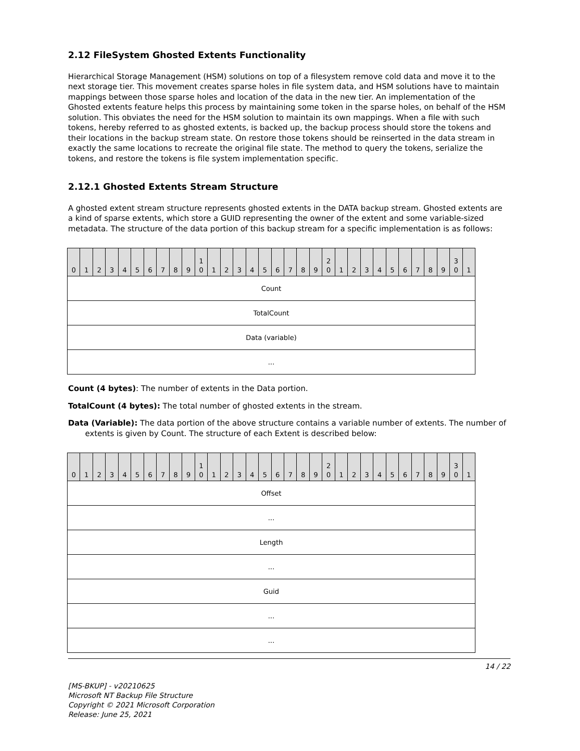2.12 FileSystem Ghosted Extents Functionality
Hierarchical Storage Management (HSM) solutions on top of a filesystem remove cold data and move it to the next storage tier. This movement creates sparse holes in file system data, and HSM solutions have to maintain mappings between those sparse holes and location of the data in the new tier. An implementation of the Ghosted extents feature helps this process by maintaining some token in the sparse holes, on behalf of the HSM solution. This obviates the need for the HSM solution to maintain its own mappings. When a file with such tokens, hereby referred to as ghosted extents, is backed up, the backup process should store the tokens and their locations in the backup stream state. On restore those tokens should be reinserted in the data stream in exactly the same locations to recreate the original file state. The method to query the tokens, serialize the tokens, and restore the tokens is file system implementation specific.
2.12.1 Ghosted Extents Stream Structure
A ghosted extent stream structure represents ghosted extents in the DATA backup stream. Ghosted extents are a kind of sparse extents, which store a GUID representing the owner of the extent and some variable-sized metadata. The structure of the data portion of this backup stream for a specific implementation is as follows:
| 0 | 1 | 2 | 3 | 4 | 5 | 6 | 7 | 8 | 9 | 1 0 | 1 | 2 | 3 | 4 | 5 | 6 | 7 | 8 | 9 | 2 0 | 1 | 2 | 3 | 4 | 5 | 6 | 7 | 8 | 9 | 3 0 | 1 |
| --- | --- | --- | --- | --- | --- | --- | --- | --- | --- | --- | --- | --- | --- | --- | --- | --- | --- | --- | --- | --- | --- | --- | --- | --- | --- | --- | --- | --- | --- | --- | --- |
| Count | | | | | | | | | | | | | | | | | | | | | | | | | | | | | | | |
| TotalCount | | | | | | | | | | | | | | | | | | | | | | | | | | | | | | | |
| Data (variable) | | | | | | | | | | | | | | | | | | | | | | | | | | | | | | | |
| ... | | | | | | | | | | | | | | | | | | | | | | | | | | | | | | | |
Count (4 bytes): The number of extents in the Data portion.
TotalCount (4 bytes): The total number of ghosted extents in the stream.
Data (Variable): The data portion of the above structure contains a variable number of extents. The number of extents is given by Count. The structure of each Extent is described below:
| 0 | 1 | 2 | 3 | 4 | 5 | 6 | 7 | 8 | 9 | 1 0 | 1 | 2 | 3 | 4 | 5 | 6 | 7 | 8 | 9 | 2 0 | 1 | 2 | 3 | 4 | 5 | 6 | 7 | 8 | 9 | 3 0 | 1 |
| --- | --- | --- | --- | --- | --- | --- | --- | --- | --- | --- | --- | --- | --- | --- | --- | --- | --- | --- | --- | --- | --- | --- | --- | --- | --- | --- | --- | --- | --- | --- | --- |
| Offset | | | | | | | | | | | | | | | | | | | | | | | | | | | | | | | |
| ... | | | | | | | | | | | | | | | | | | | | | | | | | | | | | | | |
| Length | | | | | | | | | | | | | | | | | | | | | | | | | | | | | | | |
| ... | | | | | | | | | | | | | | | | | | | | | | | | | | | | | | | |
| Guid | | | | | | | | | | | | | | | | | | | | | | | | | | | | | | | |
| ... | | | | | | | | | | | | | | | | | | | | | | | | | | | | | | | |
| ... | | | | | | | | | | | | | | | | | | | | | | | | | | | | | | | |
14 / 22
[MS-BKUP] - v20210625
Microsoft NT Backup File Structure
Copyright © 2021 Microsoft Corporation
Release: June 25, 2021